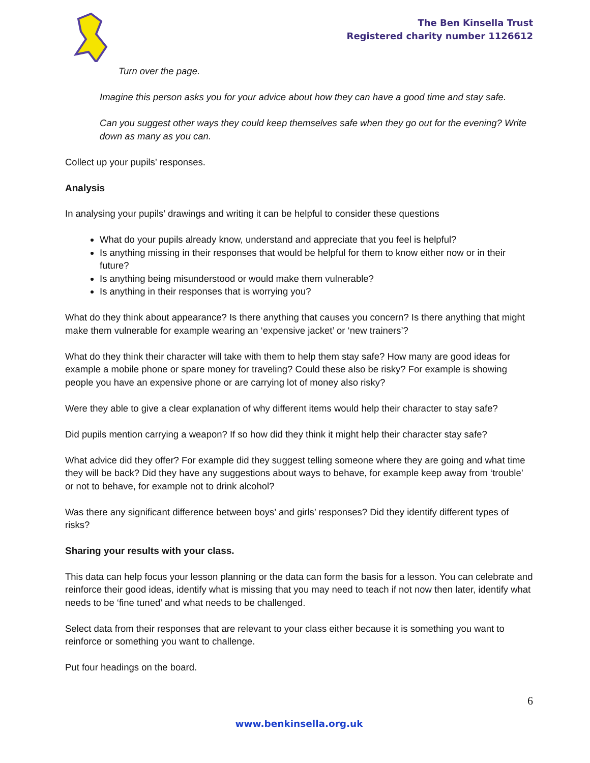The Ben Kinsella Trust
Registered charity number 1126612
Turn over the page.
Imagine this person asks you for your advice about how they can have a good time and stay safe.
Can you suggest other ways they could keep themselves safe when they go out for the evening? Write down as many as you can.
Collect up your pupils’ responses.
Analysis
In analysing your pupils’ drawings and writing it can be helpful to consider these questions
What do your pupils already know, understand and appreciate that you feel is helpful?
Is anything missing in their responses that would be helpful for them to know either now or in their future?
Is anything being misunderstood or would make them vulnerable?
Is anything in their responses that is worrying you?
What do they think about appearance? Is there anything that causes you concern? Is there anything that might make them vulnerable for example wearing an ‘expensive jacket’ or ‘new trainers’?
What do they think their character will take with them to help them stay safe? How many are good ideas for example a mobile phone or spare money for traveling? Could these also be risky? For example is showing people you have an expensive phone or are carrying lot of money also risky?
Were they able to give a clear explanation of why different items would help their character to stay safe?
Did pupils mention carrying a weapon? If so how did they think it might help their character stay safe?
What advice did they offer? For example did they suggest telling someone where they are going and what time they will be back? Did they have any suggestions about ways to behave, for example keep away from ‘trouble’ or not to behave, for example not to drink alcohol?
Was there any significant difference between boys’ and girls’ responses? Did they identify different types of risks?
Sharing your results with your class.
This data can help focus your lesson planning or the data can form the basis for a lesson. You can celebrate and reinforce their good ideas, identify what is missing that you may need to teach if not now then later, identify what needs to be ‘fine tuned’ and what needs to be challenged.
Select data from their responses that are relevant to your class either because it is something you want to reinforce or something you want to challenge.
Put four headings on the board.
6
www.benkinsella.org.uk